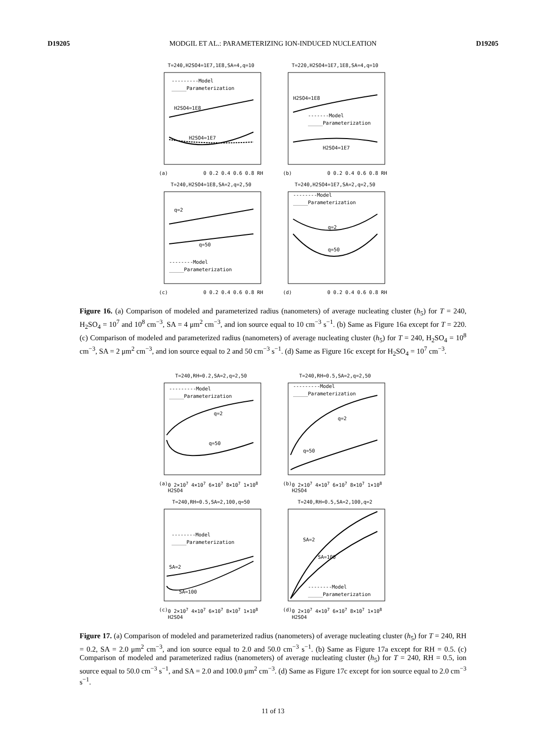D19205 MODGIL ET AL.: PARAMETERIZING ION-INDUCED NUCLEATION D19205
T=240,H2SO4=1E7,1E8,SA=4,q=10
H2SO4=1E8
H2SO4=1E7
---------Model
_____Parameterization
(a) 0 0.2 0.4 0.6 0.8 RH
T=220,H2SO4=1E7,1E8,SA=4,q=10
H2SO4=1E8
-------Model
_____Parameterization
H2SO4=1E7
(b) 0 0.2 0.4 0.6 0.8 RH
T=240,H2SO4=1E8,SA=2,q=2,50
q=2
q=50
--------Model
_____Parameterization
(c) 0 0.2 0.4 0.6 0.8 RH
T=240,H2SO4=1E7,SA=2,q=2,50
--------Model
_____Parameterization
q=2
q=50
(d) 0 0.2 0.4 0.6 0.8 RH
Figure 16. (a) Comparison of modeled and parameterized radius (nanometers) of average nucleating cluster (h<sub>5</sub>) for T = 240, H<sub>2</sub>SO<sub>4</sub> = 10<sup>7</sup> and 10<sup>8</sup> cm<sup>−3</sup>, SA = 4 μm<sup>2</sup> cm<sup>−3</sup>, and ion source equal to 10 cm<sup>−3</sup> s<sup>−1</sup>. (b) Same as Figure 16a except for T = 220. (c) Comparison of modeled and parameterized radius (nanometers) of average nucleating cluster (h<sub>5</sub>) for T = 240, H<sub>2</sub>SO<sub>4</sub> = 10<sup>8</sup> cm<sup>−3</sup>, SA = 2 μm<sup>2</sup> cm<sup>−3</sup>, and ion source equal to 2 and 50 cm<sup>−3</sup> s<sup>−1</sup>. (d) Same as Figure 16c except for H<sub>2</sub>SO<sub>4</sub> = 10<sup>7</sup> cm<sup>−3</sup>.
T=240,RH=0.2,SA=2,q=2,50
---------Model
_____Parameterization
q=2
q=50
(a) 0 2×10<sup>7</sup> 4×10<sup>7</sup> 6×10<sup>7</sup> 8×10<sup>7</sup> 1×10<sup>8</sup> H2SO4
T=240,RH=0.5,SA=2,q=2,50
---------Model
_____Parameterization
q=2
q=50
(b) 0 2×10<sup>7</sup> 4×10<sup>7</sup> 6×10<sup>7</sup> 8×10<sup>7</sup> 1×10<sup>8</sup> H2SO4
T=240,RH=0.5,SA=2,100,q=50
--------Model
_____Parameterization
SA=2
SA=100
(c) 0 2×10<sup>7</sup> 4×10<sup>7</sup> 6×10<sup>7</sup> 8×10<sup>7</sup> 1×10<sup>8</sup> H2SO4
T=240,RH=0.5,SA=2,100,q=2
SA=2
SA=100
--------Model
_____Parameterization
(d) 0 2×10<sup>7</sup> 4×10<sup>7</sup> 6×10<sup>7</sup> 8×10<sup>7</sup> 1×10<sup>8</sup> H2SO4
Figure 17. (a) Comparison of modeled and parameterized radius (nanometers) of average nucleating cluster (h<sub>5</sub>) for T = 240, RH = 0.2, SA = 2.0 μm<sup>2</sup> cm<sup>−3</sup>, and ion source equal to 2.0 and 50.0 cm<sup>−3</sup> s<sup>−1</sup>. (b) Same as Figure 17a except for RH = 0.5. (c) Comparison of modeled and parameterized radius (nanometers) of average nucleating cluster (h<sub>5</sub>) for T = 240, RH = 0.5, ion source equal to 50.0 cm<sup>−3</sup> s<sup>−1</sup>, and SA = 2.0 and 100.0 μm<sup>2</sup> cm<sup>−3</sup>. (d) Same as Figure 17c except for ion source equal to 2.0 cm<sup>−3</sup> s<sup>−1</sup>.
11 of 13